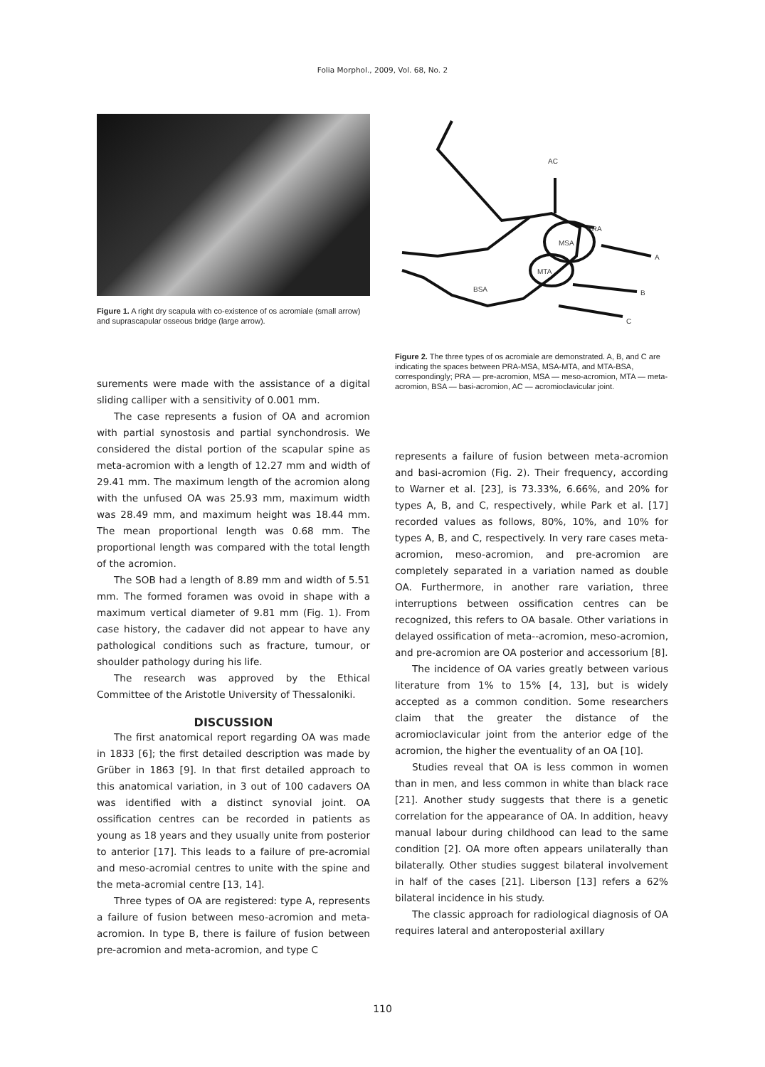Folia Morphol., 2009, Vol. 68, No. 2
Figure 1. A right dry scapula with co-existence of os acromiale (small arrow) and suprascapular osseous bridge (large arrow).
surements were made with the assistance of a digital sliding calliper with a sensitivity of 0.001 mm.
The case represents a fusion of OA and acromion with partial synostosis and partial synchondrosis. We considered the distal portion of the scapular spine as meta-acromion with a length of 12.27 mm and width of 29.41 mm. The maximum length of the acromion along with the unfused OA was 25.93 mm, maximum width was 28.49 mm, and maximum height was 18.44 mm. The mean proportional length was 0.68 mm. The proportional length was compared with the total length of the acromion.
The SOB had a length of 8.89 mm and width of 5.51 mm. The formed foramen was ovoid in shape with a maximum vertical diameter of 9.81 mm (Fig. 1). From case history, the cadaver did not appear to have any pathological conditions such as fracture, tumour, or shoulder pathology during his life.
The research was approved by the Ethical Committee of the Aristotle University of Thessaloniki.
DISCUSSION
The first anatomical report regarding OA was made in 1833 [6]; the first detailed description was made by Grüber in 1863 [9]. In that first detailed approach to this anatomical variation, in 3 out of 100 cadavers OA was identified with a distinct synovial joint. OA ossification centres can be recorded in patients as young as 18 years and they usually unite from posterior to anterior [17]. This leads to a failure of pre-acromial and meso-acromial centres to unite with the spine and the meta-acromial centre [13, 14].
Three types of OA are registered: type A, represents a failure of fusion between meso-acromion and meta-acromion. In type B, there is failure of fusion between pre-acromion and meta-acromion, and type C
AC
PRA
MSA
MTA
BSA
A
B
C
Figure 2. The three types of os acromiale are demonstrated. A, B, and C are indicating the spaces between PRA-MSA, MSA-MTA, and MTA-BSA, correspondingly; PRA — pre-acromion, MSA — meso-acromion, MTA — meta-acromion, BSA — basi-acromion, AC — acromioclavicular joint.
represents a failure of fusion between meta-acromion and basi-acromion (Fig. 2). Their frequency, according to Warner et al. [23], is 73.33%, 6.66%, and 20% for types A, B, and C, respectively, while Park et al. [17] recorded values as follows, 80%, 10%, and 10% for types A, B, and C, respectively. In very rare cases meta-acromion, meso-acromion, and pre-acromion are completely separated in a variation named as double OA. Furthermore, in another rare variation, three interruptions between ossification centres can be recognized, this refers to OA basale. Other variations in delayed ossification of meta--acromion, meso-acromion, and pre-acromion are OA posterior and accessorium [8].
The incidence of OA varies greatly between various literature from 1% to 15% [4, 13], but is widely accepted as a common condition. Some researchers claim that the greater the distance of the acromioclavicular joint from the anterior edge of the acromion, the higher the eventuality of an OA [10].
Studies reveal that OA is less common in women than in men, and less common in white than black race [21]. Another study suggests that there is a genetic correlation for the appearance of OA. In addition, heavy manual labour during childhood can lead to the same condition [2]. OA more often appears unilaterally than bilaterally. Other studies suggest bilateral involvement in half of the cases [21]. Liberson [13] refers a 62% bilateral incidence in his study.
The classic approach for radiological diagnosis of OA requires lateral and anteroposterial axillary
110